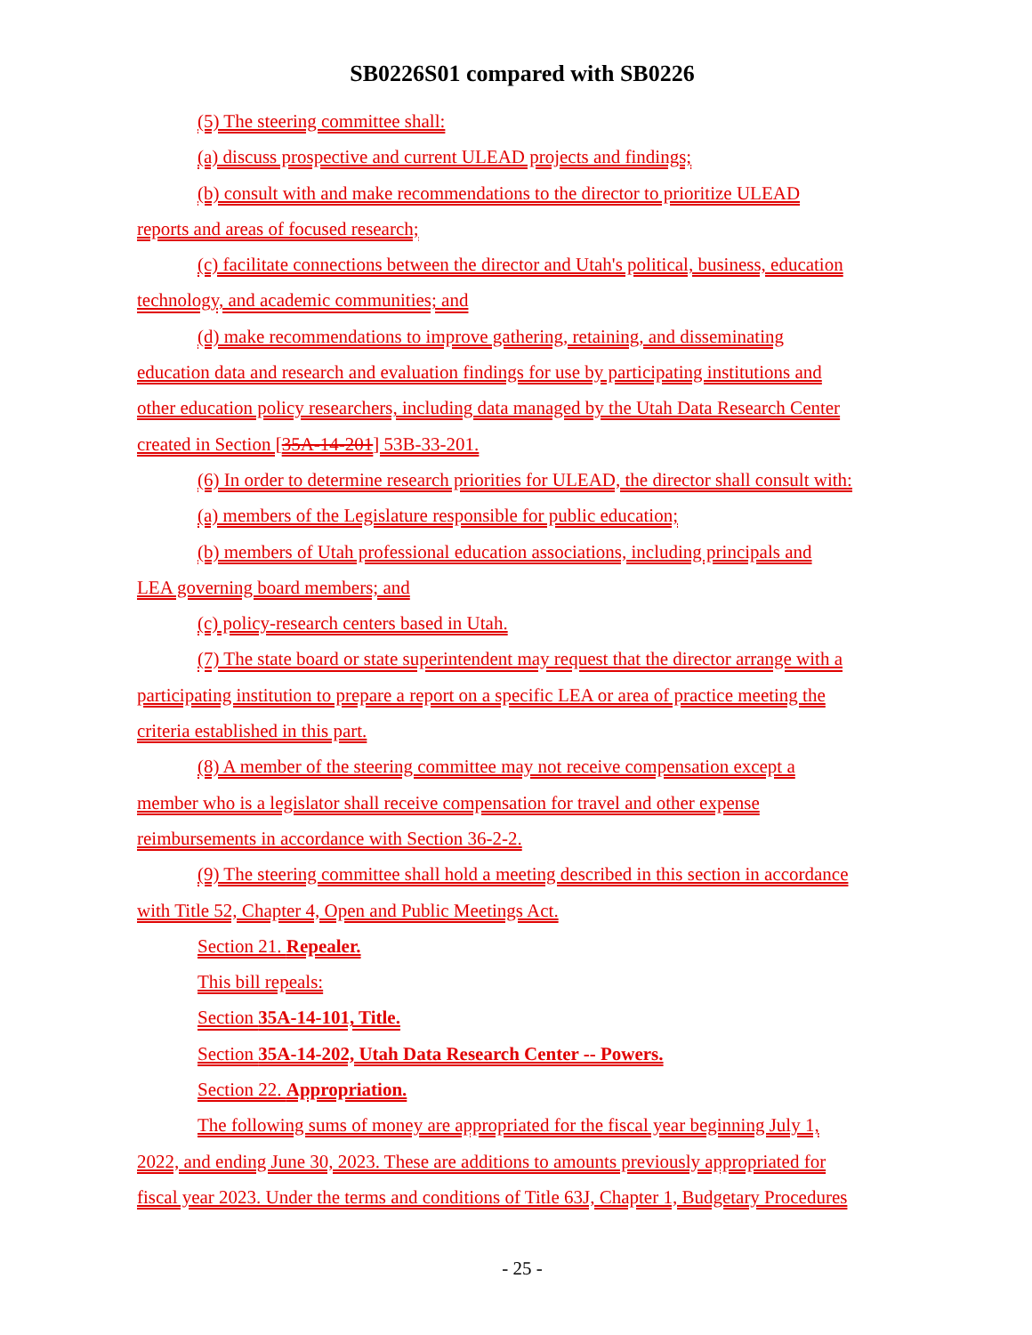SB0226S01 compared with SB0226
(5) The steering committee shall:
(a) discuss prospective and current ULEAD projects and findings;
(b) consult with and make recommendations to the director to prioritize ULEAD
reports and areas of focused research;
(c) facilitate connections between the director and Utah's political, business, education
technology, and academic communities; and
(d) make recommendations to improve gathering, retaining, and disseminating
education data and research and evaluation findings for use by participating institutions and
other education policy researchers, including data managed by the Utah Data Research Center
created in Section [35A-14-201] 53B-33-201.
(6) In order to determine research priorities for ULEAD, the director shall consult with:
(a) members of the Legislature responsible for public education;
(b) members of Utah professional education associations, including principals and
LEA governing board members; and
(c) policy-research centers based in Utah.
(7) The state board or state superintendent may request that the director arrange with a
participating institution to prepare a report on a specific LEA or area of practice meeting the
criteria established in this part.
(8) A member of the steering committee may not receive compensation except a
member who is a legislator shall receive compensation for travel and other expense
reimbursements in accordance with Section 36-2-2.
(9) The steering committee shall hold a meeting described in this section in accordance
with Title 52, Chapter 4, Open and Public Meetings Act.
Section 21. Repealer.
This bill repeals:
Section 35A-14-101, Title.
Section 35A-14-202, Utah Data Research Center -- Powers.
Section 22. Appropriation.
The following sums of money are appropriated for the fiscal year beginning July 1,
2022, and ending June 30, 2023. These are additions to amounts previously appropriated for
fiscal year 2023. Under the terms and conditions of Title 63J, Chapter 1, Budgetary Procedures
- 25 -